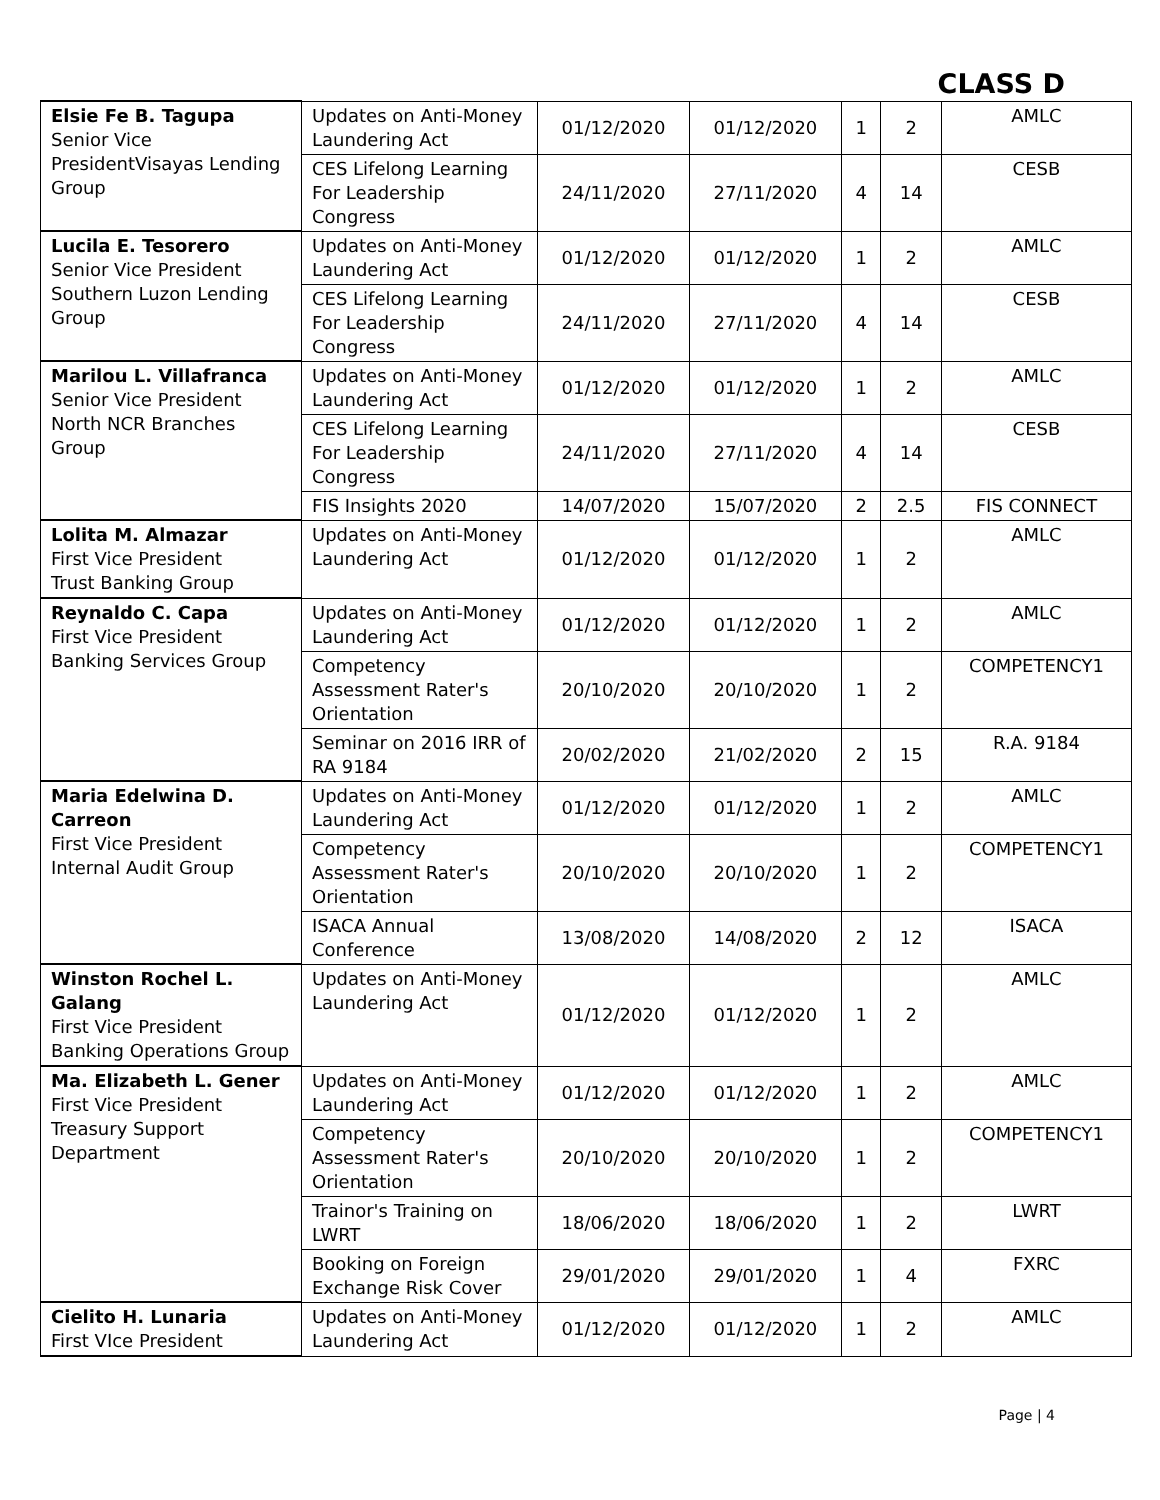CLASS D
| Elsie Fe B. Tagupa Senior Vice PresidentVisayas Lending Group | Updates on Anti-Money Laundering Act | 01/12/2020 | 01/12/2020 | 1 | 2 | AMLC |
| | CES Lifelong Learning For Leadership Congress | 24/11/2020 | 27/11/2020 | 4 | 14 | CESB |
| Lucila E. Tesorero Senior Vice President Southern Luzon Lending Group | Updates on Anti-Money Laundering Act | 01/12/2020 | 01/12/2020 | 1 | 2 | AMLC |
| | CES Lifelong Learning For Leadership Congress | 24/11/2020 | 27/11/2020 | 4 | 14 | CESB |
| Marilou L. Villafranca Senior Vice President North NCR Branches Group | Updates on Anti-Money Laundering Act | 01/12/2020 | 01/12/2020 | 1 | 2 | AMLC |
| | CES Lifelong Learning For Leadership Congress | 24/11/2020 | 27/11/2020 | 4 | 14 | CESB |
| | FIS Insights 2020 | 14/07/2020 | 15/07/2020 | 2 | 2.5 | FIS CONNECT |
| Lolita M. Almazar First Vice President Trust Banking Group | Updates on Anti-Money Laundering Act | 01/12/2020 | 01/12/2020 | 1 | 2 | AMLC |
| Reynaldo C. Capa First Vice President Banking Services Group | Updates on Anti-Money Laundering Act | 01/12/2020 | 01/12/2020 | 1 | 2 | AMLC |
| | Competency Assessment Rater's Orientation | 20/10/2020 | 20/10/2020 | 1 | 2 | COMPETENCY1 |
| | Seminar on 2016 IRR of RA 9184 | 20/02/2020 | 21/02/2020 | 2 | 15 | R.A. 9184 |
| Maria Edelwina D. Carreon First Vice President Internal Audit Group | Updates on Anti-Money Laundering Act | 01/12/2020 | 01/12/2020 | 1 | 2 | AMLC |
| | Competency Assessment Rater's Orientation | 20/10/2020 | 20/10/2020 | 1 | 2 | COMPETENCY1 |
| | ISACA Annual Conference | 13/08/2020 | 14/08/2020 | 2 | 12 | ISACA |
| Winston Rochel L. Galang First Vice President Banking Operations Group | Updates on Anti-Money Laundering Act | 01/12/2020 | 01/12/2020 | 1 | 2 | AMLC |
| Ma. Elizabeth L. Gener First Vice President Treasury Support Department | Updates on Anti-Money Laundering Act | 01/12/2020 | 01/12/2020 | 1 | 2 | AMLC |
| | Competency Assessment Rater's Orientation | 20/10/2020 | 20/10/2020 | 1 | 2 | COMPETENCY1 |
| | Trainor's Training on LWRT | 18/06/2020 | 18/06/2020 | 1 | 2 | LWRT |
| | Booking on Foreign Exchange Risk Cover | 29/01/2020 | 29/01/2020 | 1 | 4 | FXRC |
| Cielito H. Lunaria First VIce President | Updates on Anti-Money Laundering Act | 01/12/2020 | 01/12/2020 | 1 | 2 | AMLC |
Page | 4